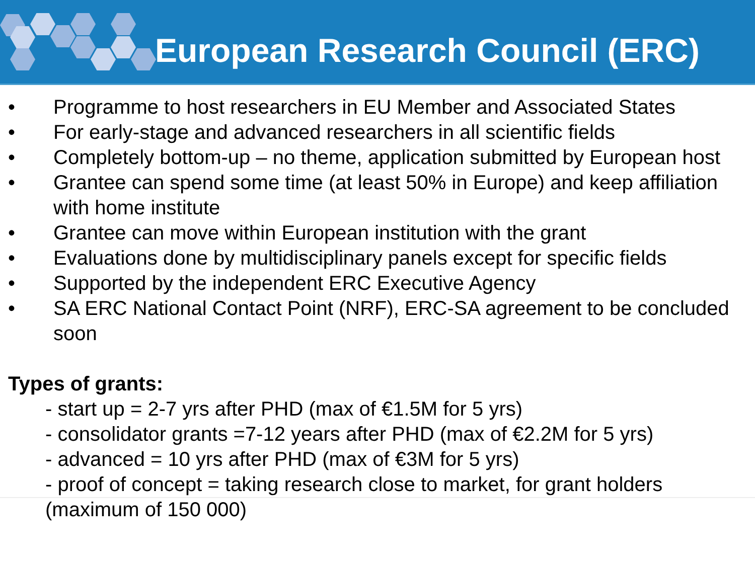European Research Council (ERC)
• Programme to host researchers in EU Member and Associated States
• For early-stage and advanced researchers in all scientific fields
• Completely bottom-up – no theme, application submitted by European host
• Grantee can spend some time (at least 50% in Europe) and keep affiliation with home institute
• Grantee can move within European institution with the grant
• Evaluations done by multidisciplinary panels except for specific fields
• Supported by the independent ERC Executive Agency
• SA ERC National Contact Point (NRF), ERC-SA agreement to be concluded soon
Types of grants:
- start up = 2-7 yrs after PHD (max of €1.5M for 5 yrs)
- consolidator grants =7-12 years after PHD (max of €2.2M for 5 yrs)
- advanced = 10 yrs after PHD (max of €3M for 5 yrs)
- proof of concept = taking research close to market, for grant holders (maximum of 150 000)